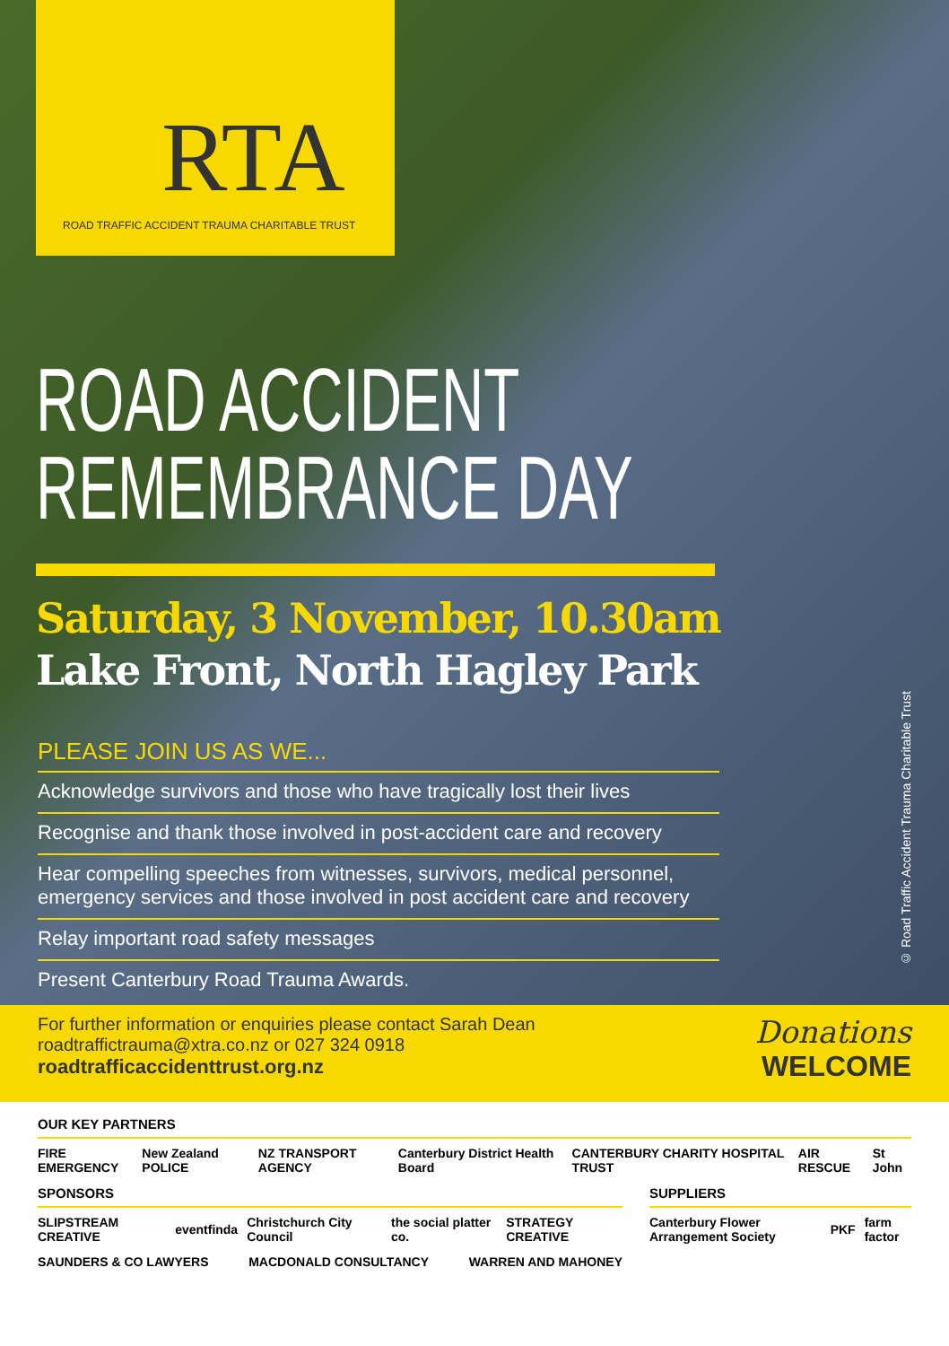RTA
ROAD TRAFFIC ACCIDENT TRAUMA CHARITABLE TRUST
ROAD ACCIDENT
REMEMBRANCE DAY
Saturday, 3 November, 10.30am
Lake Front, North Hagley Park
PLEASE JOIN US AS WE...
Acknowledge survivors and those who have tragically lost their lives
Recognise and thank those involved in post-accident care and recovery
Hear compelling speeches from witnesses, survivors, medical personnel, emergency services and those involved in post accident care and recovery
Relay important road safety messages
Present Canterbury Road Trauma Awards.
© Road Traffic Accident Trauma Charitable Trust
For further information or enquiries please contact Sarah Dean
roadtraffictrauma@xtra.co.nz or 027 324 0918
roadtrafficaccidenttrust.org.nz
Donations
WELCOME
OUR KEY PARTNERS
FIRE EMERGENCY New Zealand POLICE NZ TRANSPORT AGENCY Canterbury District Health Board CANTERBURY CHARITY HOSPITAL TRUST AIR RESCUE St John
SPONSORS
SLIPSTREAM CREATIVE eventfinda Christchurch City Council the social platter co. STRATEGY CREATIVE
SAUNDERS & CO LAWYERS MACDONALD CONSULTANCY WARREN AND MAHONEY
SUPPLIERS
Canterbury Flower Arrangement Society PKF farm factor